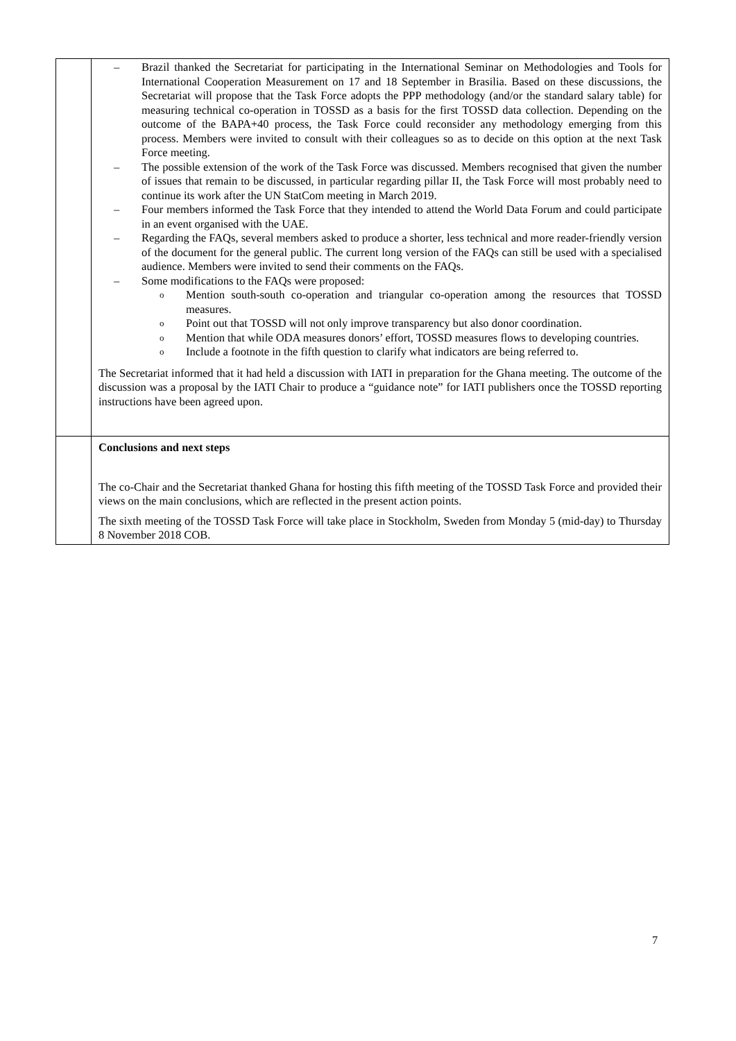| | – Brazil thanked the Secretariat for participating in the International Seminar on Methodologies and Tools for International Cooperation Measurement on 17 and 18 September in Brasilia. Based on these discussions, the Secretariat will propose that the Task Force adopts the PPP methodology (and/or the standard salary table) for measuring technical co-operation in TOSSD as a basis for the first TOSSD data collection. Depending on the outcome of the BAPA+40 process, the Task Force could reconsider any methodology emerging from this process. Members were invited to consult with their colleagues so as to decide on this option at the next Task Force meeting. – The possible extension of the work of the Task Force was discussed. Members recognised that given the number of issues that remain to be discussed, in particular regarding pillar II, the Task Force will most probably need to continue its work after the UN StatCom meeting in March 2019. – Four members informed the Task Force that they intended to attend the World Data Forum and could participate in an event organised with the UAE. – Regarding the FAQs, several members asked to produce a shorter, less technical and more reader-friendly version of the document for the general public. The current long version of the FAQs can still be used with a specialised audience. Members were invited to send their comments on the FAQs. – Some modifications to the FAQs were proposed: o Mention south-south co-operation and triangular co-operation among the resources that TOSSD measures. o Point out that TOSSD will not only improve transparency but also donor coordination. o Mention that while ODA measures donors’ effort, TOSSD measures flows to developing countries. o Include a footnote in the fifth question to clarify what indicators are being referred to. The Secretariat informed that it had held a discussion with IATI in preparation for the Ghana meeting. The outcome of the discussion was a proposal by the IATI Chair to produce a “guidance note” for IATI publishers once the TOSSD reporting instructions have been agreed upon. |
| | Conclusions and next steps The co-Chair and the Secretariat thanked Ghana for hosting this fifth meeting of the TOSSD Task Force and provided their views on the main conclusions, which are reflected in the present action points. The sixth meeting of the TOSSD Task Force will take place in Stockholm, Sweden from Monday 5 (mid-day) to Thursday 8 November 2018 COB. |
7